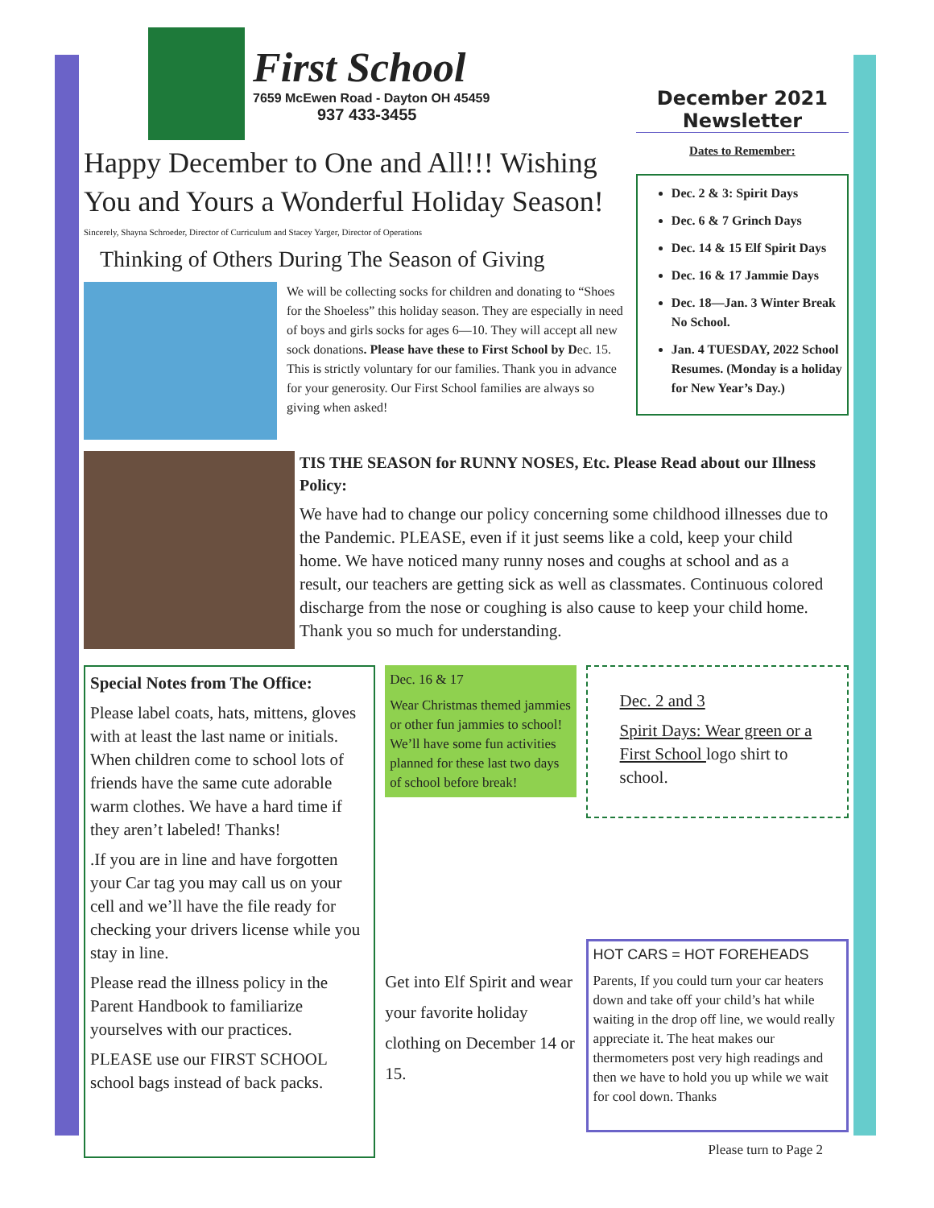First School
7659 McEwen Road - Dayton OH 45459
937 433-3455
Happy December to One and All!!! Wishing You and Yours a Wonderful Holiday Season!
Sincerely, Shayna Schroeder, Director of Curriculum and Stacey Yarger, Director of Operations
Thinking of Others During The Season of Giving
We will be collecting socks for children and donating to “Shoes for the Shoeless” this holiday season. They are especially in need of boys and girls socks for ages 6—10. They will accept all new sock donations. Please have these to First School by Dec. 15. This is strictly voluntary for our families. Thank you in advance for your generosity. Our First School families are always so giving when asked!
December 2021 Newsletter
Dates to Remember:
Dec. 2 & 3: Spirit Days
Dec. 6 & 7 Grinch Days
Dec. 14 & 15 Elf Spirit Days
Dec. 16 & 17 Jammie Days
Dec. 18—Jan. 3 Winter Break No School.
Jan. 4 TUESDAY, 2022 School Resumes. (Monday is a holiday for New Year’s Day.)
TIS THE SEASON for RUNNY NOSES, Etc. Please Read about our Illness Policy:
We have had to change our policy concerning some childhood illnesses due to the Pandemic. PLEASE, even if it just seems like a cold, keep your child home. We have noticed many runny noses and coughs at school and as a result, our teachers are getting sick as well as classmates. Continuous colored discharge from the nose or coughing is also cause to keep your child home. Thank you so much for understanding.
Special Notes from The Office:
Please label coats, hats, mittens, gloves with at least the last name or initials. When children come to school lots of friends have the same cute adorable warm clothes. We have a hard time if they aren’t labeled! Thanks!
.If you are in line and have forgotten your Car tag you may call us on your cell and we’ll have the file ready for checking your drivers license while you stay in line.
Please read the illness policy in the Parent Handbook to familiarize yourselves with our practices.
PLEASE use our FIRST SCHOOL school bags instead of back packs.
Dec. 16 & 17
Wear Christmas themed jammies or other fun jammies to school! We’ll have some fun activities planned for these last two days of school before break!
Get into Elf Spirit and wear your favorite holiday clothing on December 14 or 15.
Dec. 2 and 3
Spirit Days: Wear green or a First School logo shirt to school.
HOT CARS = HOT FOREHEADS
Parents, If you could turn your car heaters down and take off your child’s hat while waiting in the drop off line, we would really appreciate it. The heat makes our thermometers post very high readings and then we have to hold you up while we wait for cool down. Thanks
Please turn to Page 2